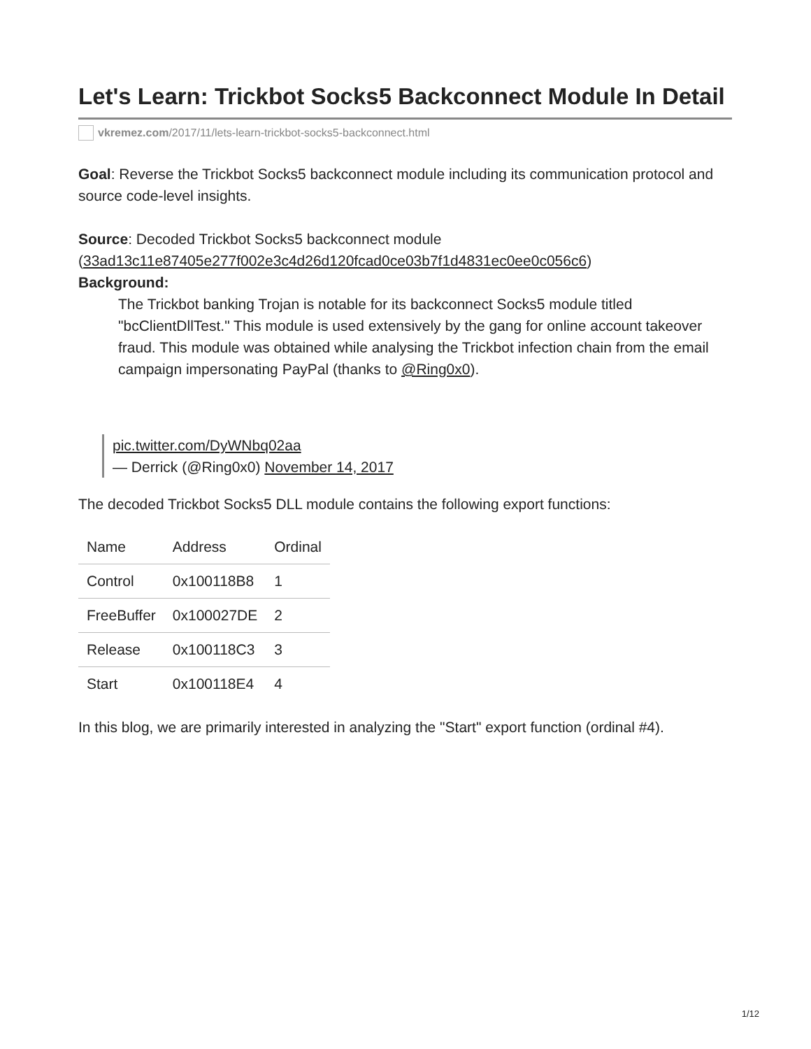Let's Learn: Trickbot Socks5 Backconnect Module In Detail
vkremez.com/2017/11/lets-learn-trickbot-socks5-backconnect.html
Goal: Reverse the Trickbot Socks5 backconnect module including its communication protocol and source code-level insights.
Source: Decoded Trickbot Socks5 backconnect module (33ad13c11e87405e277f002e3c4d26d120fcad0ce03b7f1d4831ec0ee0c056c6)
Background:
The Trickbot banking Trojan is notable for its backconnect Socks5 module titled "bcClientDllTest." This module is used extensively by the gang for online account takeover fraud. This module was obtained while analysing the Trickbot infection chain from the email campaign impersonating PayPal (thanks to @Ring0x0).
pic.twitter.com/DyWNbq02aa
— Derrick (@Ring0x0) November 14, 2017
The decoded Trickbot Socks5 DLL module contains the following export functions:
| Name | Address | Ordinal |
| --- | --- | --- |
| Control | 0x100118B8 | 1 |
| FreeBuffer | 0x100027DE | 2 |
| Release | 0x100118C3 | 3 |
| Start | 0x100118E4 | 4 |
In this blog, we are primarily interested in analyzing the "Start" export function (ordinal #4).
1/12